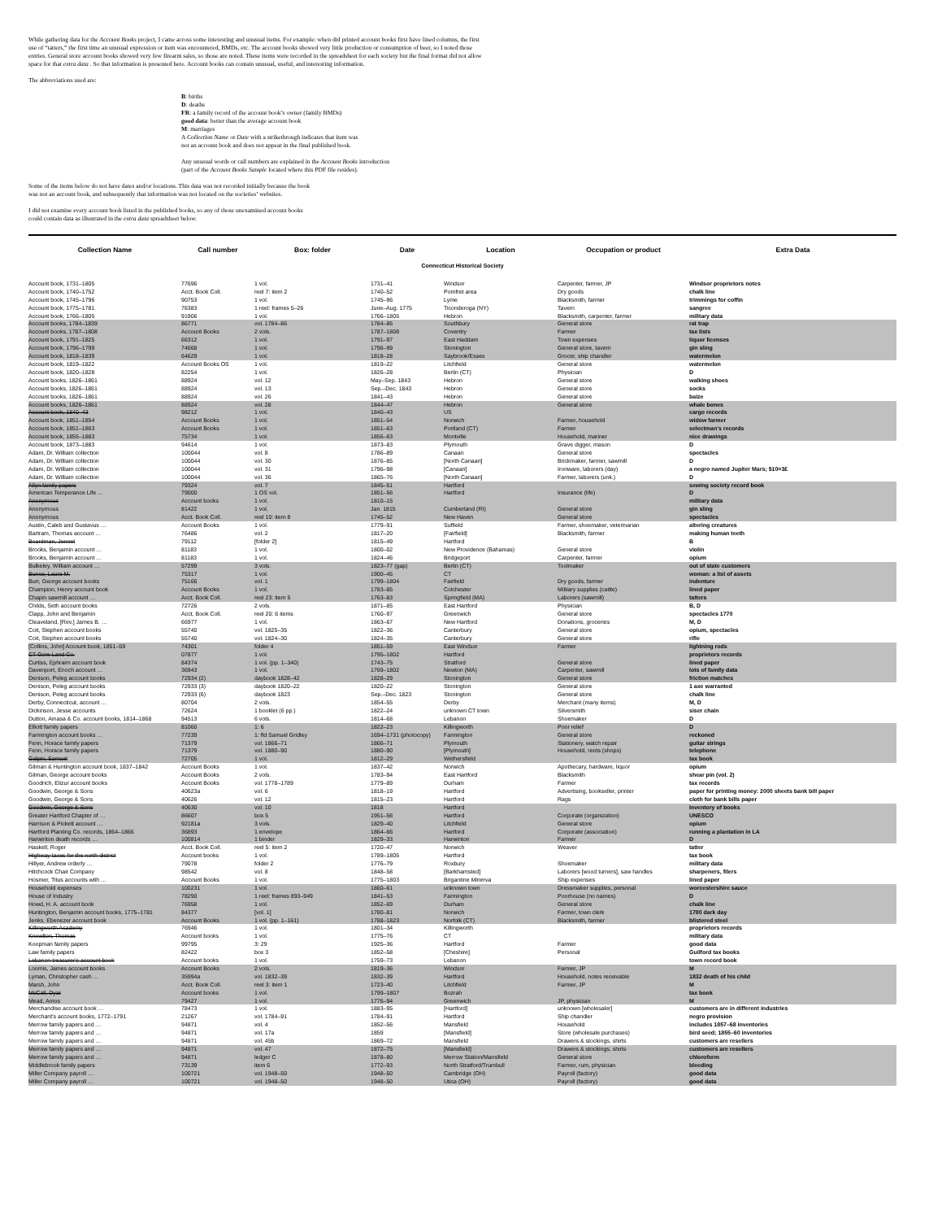While gathering data for the Account Books project, I came across some interesting and unusual items. For example: when did printed account books first have lined columns, the first use of “tatters,” the first time an unusual expression or item was encountered, BMDs, etc. The account books showed very little production or consumption of beer, so I noted those entries. General store account books showed very few firearm sales, so those are noted. These items were recorded in the spreadsheet for each society but the final format did not allow space for that extra data . So that information is presented here. Account books can contain unusual, useful, and interesting information.
The abbreviations used are:
B: births
D: deaths
FR: a family record of the account book’s owner (family BMDs)
good data: better than the average account book
M: marriages
A Collection Name or Date with a strikethrough indicates that item was
not an account book and does not appear in the final published book.
Any unusual words or call numbers are explained in the Account Books introduction
(part of the Account Books Sample located where this PDF file resides).
Some of the items below do not have dates and/or locations. This data was not recorded initially because the book
was not an account book, and subsequently that information was not located on the societies’ websites.
I did not examine every account book listed in the published books, so any of those unexamined account books
could contain data as illustrated in the extra data spreadsheet below.
| Collection Name | Call number | Box: folder | Date | Location | Occupation or product | Extra Data |
| --- | --- | --- | --- | --- | --- | --- |
| Connecticut Historical Society | | | | | | |
| Account book, 1731–1805 | 77696 | 1 vol. | 1731–41 | Windsor | Carpenter, farmer, JP | Windsor proprietors notes |
| Account book, 1740–1752 | Acct. Book Coll. | reel 7: item 2 | 1740–52 | Pomfret area | Dry goods | chalk line |
| Account book, 1745–1796 | 90753 | 1 vol. | 1745–96 | Lyme | Blacksmith, farmer | trimmings for coffin |
| Account book, 1775–1781 | 76383 | 1 reel: frames 5–26 | June–Aug. 1775 | Ticonderoga (NY) | Tavern | sangree |
| Account book, 1766–1805 | 91906 | 1 vol. | 1766–1805 | Hebron | Blacksmith, carpenter, farmer | military data |
| Account books, 1784–1839 | 86771 | vol. 1784–86 | 1784–86 | Southbury | General store | rat trap |
| Account books, 1787–1808 | Account Books | 2 vols. | 1787–1808 | Coventry | Farmer | tax lists |
| Account book, 1791–1825 | 66312 | 1 vol. | 1791–97 | East Haddam | Town expenses | liquor licenses |
| Account book, 1796–1799 | 74668 | 1 vol. | 1796–99 | Stonington | General store, tavern | gin sling |
| Account book, 1818–1839 | 64629 | 1 vol. | 1818–28 | Saybrook/Essex | Grocer, ship chandler | watermelon |
| Account book, 1819–1822 | Account Books OS | 1 vol. | 1819–22 | Litchfield | General store | watermelon |
| Account book, 1820–1828 | 82254 | 1 vol. | 1826–28 | Berlin (CT) | Physician | D |
| Account books, 1826–1861 | 88924 | vol. 12 | May–Sep. 1843 | Hebron | General store | walking shoes |
| Account books, 1826–1861 | 88924 | vol. 13 | Sep.–Dec. 1843 | Hebron | General store | socks |
| Account books, 1826–1861 | 88924 | vol. 26 | 1841–43 | Hebron | General store | baize |
| Account books, 1826–1861 | 88924 | vol. 28 | 1844–47 | Hebron | General store | whale bones |
| Account book, 1840–43 | 98212 | 1 vol. | 1840–43 | US | | cargo records |
| Account book, 1851–1854 | Account Books | 1 vol. | 1851–54 | Norwich | Farmer, household | widow farmer |
| Account book, 1851–1863 | Account Books | 1 vol. | 1851–63 | Portland (CT) | Farmer | selectman's records |
| Account book, 1855–1883 | 75734 | 1 vol. | 1856–63 | Montville | Household, mariner | nice drawings |
| Account book, 1873–1883 | 94614 | 1 vol. | 1873–83 | Plymouth | Grave digger, mason | D |
| Adam, Dr. William collection | 100044 | vol. 8 | 1786–89 | Canaan | General store | spectacles |
| Adam, Dr. William collection | 100044 | vol. 30 | 1876–85 | [North Canaan] | Brickmaker, farmer, sawmill | D |
| Adam, Dr. William collection | 100044 | vol. 31 | 1796–98 | [Canaan] | Ironware, laborers (day) | a negro named Jupiter Mars; $10=3£ |
| Adam, Dr. William collection | 100044 | vol. 36 | 1865–76 | [North Canaan] | Farmer, laborers (unk.) | D |
| Allyn family papers | 79324 | vol. 7 | 1845–51 | Hartford | | sewing society record book |
| American Temperance Life … | 79000 | 1 OS vol. | 1851–56 | Hartford | Insurance (life) | D |
| Anonymous | Account books | 1 vol. | 1810–15 | | | military data |
| Anonymous | 81422 | 1 vol. | Jan. 1815 | Cumberland (RI) | General store | gin sling |
| Anonymous | Acct. Book Coll. | reel 10: item 8 | 1745–52 | New Haven | General store | spectacles |
| Austin, Caleb and Gustavus … | Account Books | 1 vol. | 1779–91 | Suffield | Farmer, shoemaker, veterinarian | altering creatures |
| Bartram, Thomas account … | 76486 | vol. 2 | 1817–20 | [Fairfield] | Blacksmith, farmer | making human teeth |
| Boardman, Jennet | 79112 | [folder 2] | 1815–49 | Hartford | | B |
| Brooks, Benjamin account … | 81183 | 1 vol. | 1800–02 | New Providence (Bahamas) | General store | violin |
| Brooks, Benjamin account … | 81183 | 1 vol. | 1824–46 | Bridgeport | Carpenter, farmer | opium |
| Bulkeley, William account … | 57299 | 3 vols. | 1823–77 (gap) | Berlin (CT) | Toolmaker | out of state customers |
| Bunce, Laura M. | 75317 | 1 vol. | 1900–45 | CT | | woman: a list of assets |
| Burr, George account books | 75166 | vol. 1 | 1799–1804 | Fairfield | Dry goods, farmer | indenture |
| Champion, Henry account book | Account Books | 1 vol. | 1783–85 | Colchester | Military supplies (cattle) | lined paper |
| Chapin sawmill account … | Acct. Book Coll. | reel 23: item 5 | 1763–83 | Springfield (MA) | Laborers (sawmill) | tatters |
| Childs, Seth account books | 72726 | 2 vols. | 1871–85 | East Hartford | Physician | B, D |
| Clapp, John and Benjamin | Acct. Book Coll. | reel 20: 6 items | 1760–97 | Greenwich | General store | spectacles 1770 |
| Cleaveland, [Rev.] James B. … | 66977 | 1 vol. | 1863–67 | New Hartford | Donations, groceries | M, D |
| Coit, Stephen account books | 55740 | vol. 1825–35 | 1822–36 | Canterbury | General store | opium, spectacles |
| Coit, Stephen account books | 55740 | vol. 1824–30 | 1824–35 | Canterbury | General store | rifle |
| [Collins, John] Account book, 1851–59 | 74301 | folder 4 | 1851–59 | East Windsor | Farmer | lightning rods |
| CT Gore Land Co. | 07877 | 1 vol. | 1795–1802 | Hartford | | proprietors records |
| Curtiss, Ephraim account book | 84374 | 1 vol. (pp. 1–340) | 1743–75 | Stratford | General store | lined paper |
| Davenport, Enoch account … | 36943 | 1 vol. | 1769–1802 | Newton (MA) | Carpenter, sawmill | lots of family data |
| Denison, Peleg account books | 72934 (2) | daybook 1828–42 | 1828–29 | Stonington | General store | friction matches |
| Denison, Peleg account books | 72933 (3) | daybook 1820–22 | 1820–22 | Stonington | General store | 1 axe warranted |
| Denison, Peleg account books | 72933 (6) | daybook 1823 | Sep.–Dec. 1823 | Stonington | General store | chalk line |
| Derby, Connecticut, account … | 80704 | 2 vols. | 1854–55 | Derby | Merchant (many items) | M, D |
| Dickinson, Jesse accounts | 72624 | 1 booklet (6 pp.) | 1822–24 | unknown CT town | Silversmith | siser chain |
| Dutton, Amasa & Co. account books, 1814–1868 | 94513 | 6 vols. | 1814–68 | Lebanon | Shoemaker | D |
| Elliott family papers | 81060 | 1: 6 | 1822–23 | Killingworth | Poor relief | D |
| Farmington account books … | 77239 | 1: fld Samuel Gridley | 1694–1731 (photocopy) | Farmington | General store | reckoned |
| Fenn, Horace family papers | 71379 | vol. 1866–71 | 1866–71 | Plymouth | Stationery, watch repair | guitar strings |
| Fenn, Horace family papers | 71379 | vol. 1880–90 | 1880–90 | [Plymouth] | Household, rents (shops) | telephone |
| Galpin, Samuel | 72705 | 1 vol. | 1812–29 | Wethersfield | | tax book |
| Gilman & Huntington account book, 1837–1842 | Account Books | 1 vol. | 1837–42 | Norwich | Apothecary, hardware, liquor | opium |
| Gilman, George account books | Account Books | 2 vols. | 1783–94 | East Hartford | Blacksmith | shear pin (vol. 2) |
| Goodrich, Elizur account books | Account Books | vol. 1778–1789 | 1779–89 | Durham | Farmer | tax records |
| Goodwin, George & Sons | 40623a | vol. 6 | 1818–19 | Hartford | Advertising, bookseller, printer | paper for printing money: 2000 sheets bank bill paper |
| Goodwin, George & Sons | 40626 | vol. 12 | 1815–23 | Hartford | Rags | cloth for bank bills paper |
| Goodwin, George & Sons | 40630 | vol. 10 | 1818 | Hartford | | Inventory of books |
| Greater Hartford Chapter of … | 86607 | box 5 | 1951–56 | Hartford | Corporate (organization) | UNESCO |
| Harrison & Pickett account … | 92181a | 3 vols. | 1829–40 | Litchfield | General store | opium |
| Hartford Planting Co. records, 1864–1866 | 36893 | 1 envelope | 1864–66 | Hartford | Corporate (association) | running a plantation in LA |
| Harwinton death records … | 100814 | 1 binder | 1829–33 | Harwinton | Farmer | D |
| Haskell, Roger | Acct. Book Coll. | reel 5: item 2 | 1720–47 | Norwich | Weaver | tatter |
| Highway taxes for the north district | Account books | 1 vol. | 1789–1805 | Hartford | | tax book |
| Hillyer, Andrew orderly … | 79078 | folder 2 | 1776–79 | Roxbury | Shoemaker | military data |
| Hitchcock Chair Company | 98542 | vol. 8 | 1848–58 | [Barkhamsted] | Laborers [wood turners], saw handles | sharpeners, filers |
| Hosmer, Titus accounts with … | Account Books | 1 vol. | 1775–1803 | Brigantine Minerva | Ship expenses | lined paper |
| Household expenses | 100231 | 1 vol. | 1860–61 | unknown town | Dressmaker supplies, personal | worcestershire sauce |
| House of Industry | 78290 | 1 reel: frames 893–949 | 1841–53 | Farmington | Poorhouse (no names) | D |
| Howd, H. A. account book | 76958 | 1 vol. | 1852–69 | Durham | General store | chalk line |
| Huntington, Benjamin account books, 1775–1781 | 84377 | [vol. 1] | 1780–81 | Norwich | Farmer, town clerk | 1780 dark day |
| Jenks, Ebenezer account book | Account Books | 1 vol. (pp. 1–161) | 1788–1823 | Norfolk (CT) | Blacksmith, farmer | blistered steel |
| Killingworth Academy | 76946 | 1 vol. | 1801–34 | Killingworth | | proprietors records |
| Knowlton, Thomas | Account books | 1 vol. | 1775–76 | CT | | military data |
| Koopman family papers | 99795 | 3: 29 | 1925–36 | Hartford | Farmer | good data |
| Law family papers | 82422 | box 3 | 1852–58 | [Cheshire] | Personal | Guilford tax books |
| Lebanon treasurer's account book | Account books | 1 vol. | 1759–73 | Lebanon | | town record book |
| Loomis, James account books | Account Books | 2 vols. | 1819–36 | Windsor | Farmer, JP | M |
| Lyman, Christopher cash … | 35994a | vol. 1832–39 | 1832–39 | Hartford | Household, notes receivable | 1832 death of his child |
| Marsh, John | Acct. Book Coll. | reel 3: item 1 | 1723–40 | Litchfield | Farmer, JP | M |
| McCall, Dyar | Account books | 1 vol. | 1799–1807 | Bozrah | | tax book |
| Mead, Amos | 79427 | 1 vol. | 1776–94 | Greenwich | JP, physician | M |
| Merchandise account book … | 78473 | 1 vol. | 1883–95 | [Hartford] | unknown [wholesaler] | customers are in different industries |
| Merchant's account books, 1772–1791 | 21267 | vol. 1784–91 | 1784–91 | Hartford | Ship chandler | negro provision |
| Merrow family papers and … | 94871 | vol. 4 | 1852–56 | Mansfield | Household | includes 1857–68 inventories |
| Merrow family papers and … | 94871 | vol. 17a | 1859 | [Mansfield] | Store (wholesale purchases) | bird seed; 1855–60 inventories |
| Merrow family papers and … | 94871 | vol. 45b | 1869–72 | Mansfield | Drawers & stockings, shirts | customers are resellers |
| Merrow family papers and … | 94871 | vol. 47 | 1872–75 | [Mansfield] | Drawers & stockings, shirts | customers are resellers |
| Merrow family papers and … | 94871 | ledger C | 1878–80 | Merrow Station/Mansfield | General store | chloroform |
| Middlebrook family papers | 73139 | item 6 | 1772–93 | North Stratford/Trumbull | Farmer, rum, physician | bleeding |
| Miller Company payroll … | 100721 | vol. 1948–50 | 1948–50 | Cambridge (OH) | Payroll (factory) | good data |
| Miller Company payroll … | 100721 | vol. 1948–50 | 1948–50 | Utica (OH) | Payroll (factory) | good data |